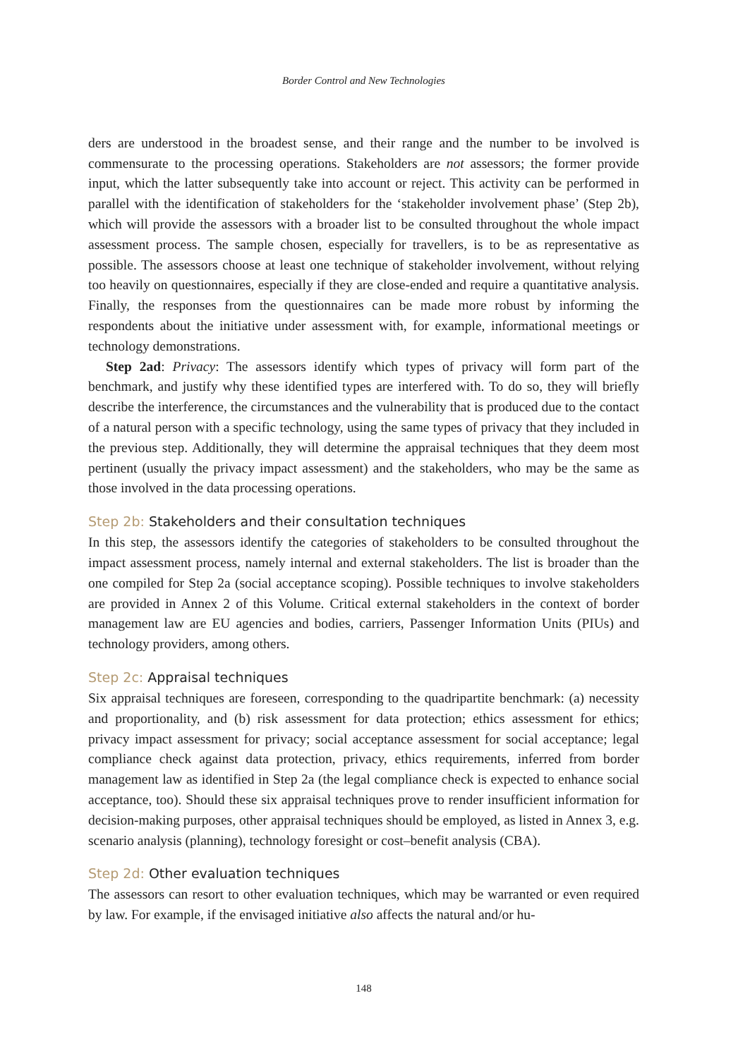Border Control and New Technologies
ders are understood in the broadest sense, and their range and the number to be involved is commensurate to the processing operations. Stakeholders are not assessors; the former provide input, which the latter subsequently take into account or reject. This activity can be performed in parallel with the identification of stakeholders for the ‘stakeholder involvement phase’ (Step 2b), which will provide the assessors with a broader list to be consulted throughout the whole impact assessment process. The sample chosen, especially for travellers, is to be as representative as possible. The assessors choose at least one technique of stakeholder involvement, without relying too heavily on questionnaires, especially if they are close-ended and require a quantitative analysis. Finally, the responses from the questionnaires can be made more robust by informing the respondents about the initiative under assessment with, for example, informational meetings or technology demonstrations.
Step 2ad: Privacy: The assessors identify which types of privacy will form part of the benchmark, and justify why these identified types are interfered with. To do so, they will briefly describe the interference, the circumstances and the vulnerability that is produced due to the contact of a natural person with a specific technology, using the same types of privacy that they included in the previous step. Additionally, they will determine the appraisal techniques that they deem most pertinent (usually the privacy impact assessment) and the stakeholders, who may be the same as those involved in the data processing operations.
Step 2b: Stakeholders and their consultation techniques
In this step, the assessors identify the categories of stakeholders to be consulted throughout the impact assessment process, namely internal and external stakeholders. The list is broader than the one compiled for Step 2a (social acceptance scoping). Possible techniques to involve stakeholders are provided in Annex 2 of this Volume. Critical external stakeholders in the context of border management law are EU agencies and bodies, carriers, Passenger Information Units (PIUs) and technology providers, among others.
Step 2c: Appraisal techniques
Six appraisal techniques are foreseen, corresponding to the quadripartite benchmark: (a) necessity and proportionality, and (b) risk assessment for data protection; ethics assessment for ethics; privacy impact assessment for privacy; social acceptance assessment for social acceptance; legal compliance check against data protection, privacy, ethics requirements, inferred from border management law as identified in Step 2a (the legal compliance check is expected to enhance social acceptance, too). Should these six appraisal techniques prove to render insufficient information for decision-making purposes, other appraisal techniques should be employed, as listed in Annex 3, e.g. scenario analysis (planning), technology foresight or cost–benefit analysis (CBA).
Step 2d: Other evaluation techniques
The assessors can resort to other evaluation techniques, which may be warranted or even required by law. For example, if the envisaged initiative also affects the natural and/or hu-
148